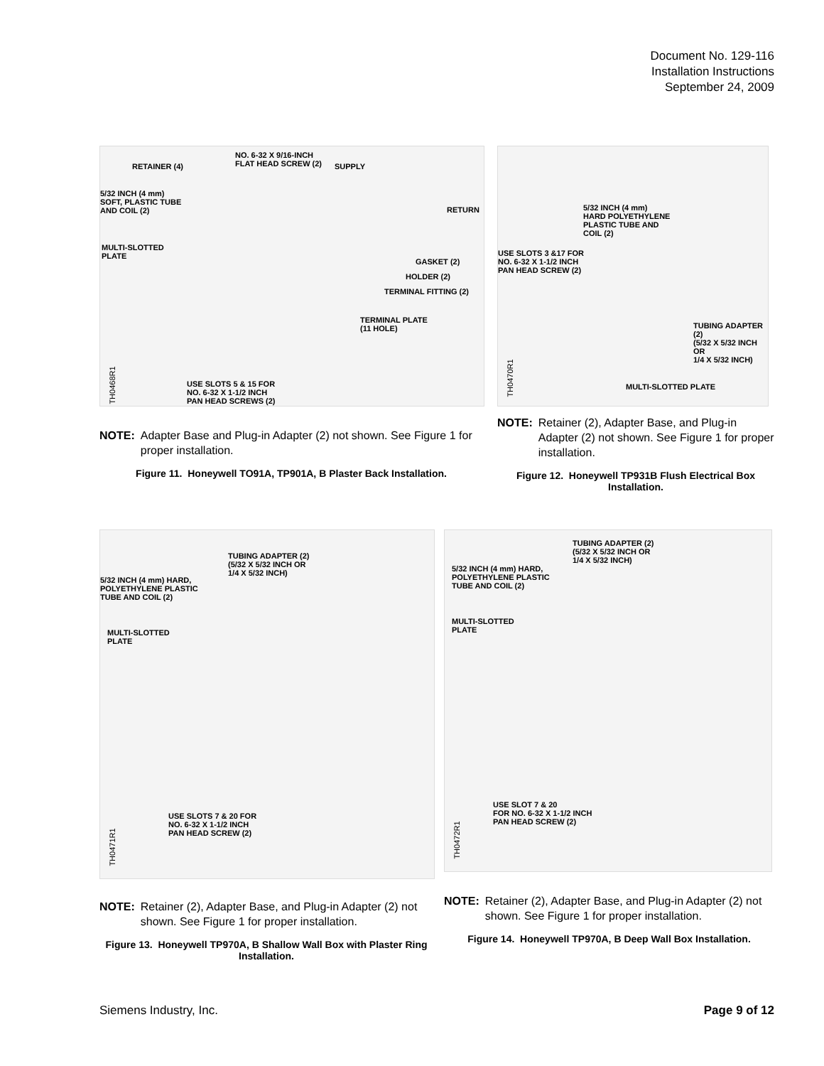Document No. 129-116
Installation Instructions
September 24, 2009
NO. 6-32 X 9/16-INCH
FLAT HEAD SCREW (2) RETAINER (4) SUPPLY
5/32 INCH (4 mm)
SOFT, PLASTIC TUBE
AND COIL (2) RETURN
MULTI-SLOTTED
PLATE
GASKET (2)
HOLDER (2)
TERMINAL FITTING (2)
TERMINAL PLATE
(11 HOLE)
USE SLOTS 5 & 15 FOR
NO. 6-32 X 1-1/2 INCH
PAN HEAD SCREWS (2)
TH0468R1
NOTE: Adapter Base and Plug-in Adapter (2) not shown. See Figure 1 for proper installation.
Figure 11. Honeywell TO91A, TP901A, B Plaster Back Installation.
5/32 INCH (4 mm)
HARD POLYETHYLENE
PLASTIC TUBE AND
COIL (2)
USE SLOTS 3 &17 FOR
NO. 6-32 X 1-1/2 INCH
PAN HEAD SCREW (2)
TUBING ADAPTER (2)
(5/32 X 5/32 INCH OR
1/4 X 5/32 INCH)
MULTI-SLOTTED PLATE
TH0470R1
NOTE: Retainer (2), Adapter Base, and Plug-in Adapter (2) not shown. See Figure 1 for proper installation.
Figure 12. Honeywell TP931B Flush Electrical Box Installation.
TUBING ADAPTER (2)
(5/32 X 5/32 INCH OR
1/4 X 5/32 INCH)
5/32 INCH (4 mm) HARD,
POLYETHYLENE PLASTIC
TUBE AND COIL (2)
MULTI-SLOTTED
PLATE
USE SLOTS 7 & 20 FOR
NO. 6-32 X 1-1/2 INCH
PAN HEAD SCREW (2)
TH0471R1
NOTE: Retainer (2), Adapter Base, and Plug-in Adapter (2) not shown. See Figure 1 for proper installation.
Figure 13. Honeywell TP970A, B Shallow Wall Box with Plaster Ring Installation.
TUBING ADAPTER (2)
(5/32 X 5/32 INCH OR
1/4 X 5/32 INCH)
5/32 INCH (4 mm) HARD,
POLYETHYLENE PLASTIC
TUBE AND COIL (2)
MULTI-SLOTTED
PLATE
USE SLOT 7 & 20
FOR NO. 6-32 X 1-1/2 INCH
PAN HEAD SCREW (2)
TH0472R1
NOTE: Retainer (2), Adapter Base, and Plug-in Adapter (2) not shown. See Figure 1 for proper installation.
Figure 14. Honeywell TP970A, B Deep Wall Box Installation.
Siemens Industry, Inc. Page 9 of 12